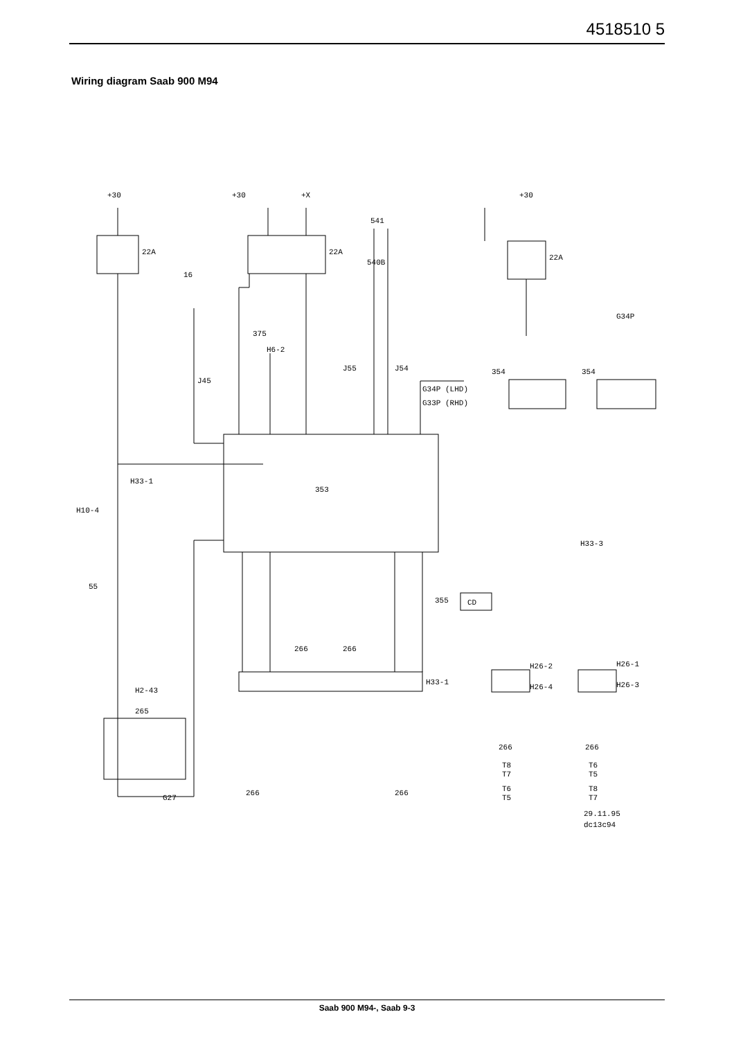4518510 5
Wiring diagram Saab 900 M94
+30
+30
+X
+30
22A
22A
22A
541
540B
16
375
H6-2
J45
J55
J54
G34P (LHD)
G33P (RHD)
G34P
354
354
353
H33-1
H10-4
55
H2-43
265
G27
355
CD
266
266
H33-1
H33-3
H26-2
H26-1
H26-4
H26-3
266
266
266
266
T8
T7
T6
T5
T6
T5
T8
T7
29.11.95
dc13c94
Saab 900 M94-, Saab 9-3